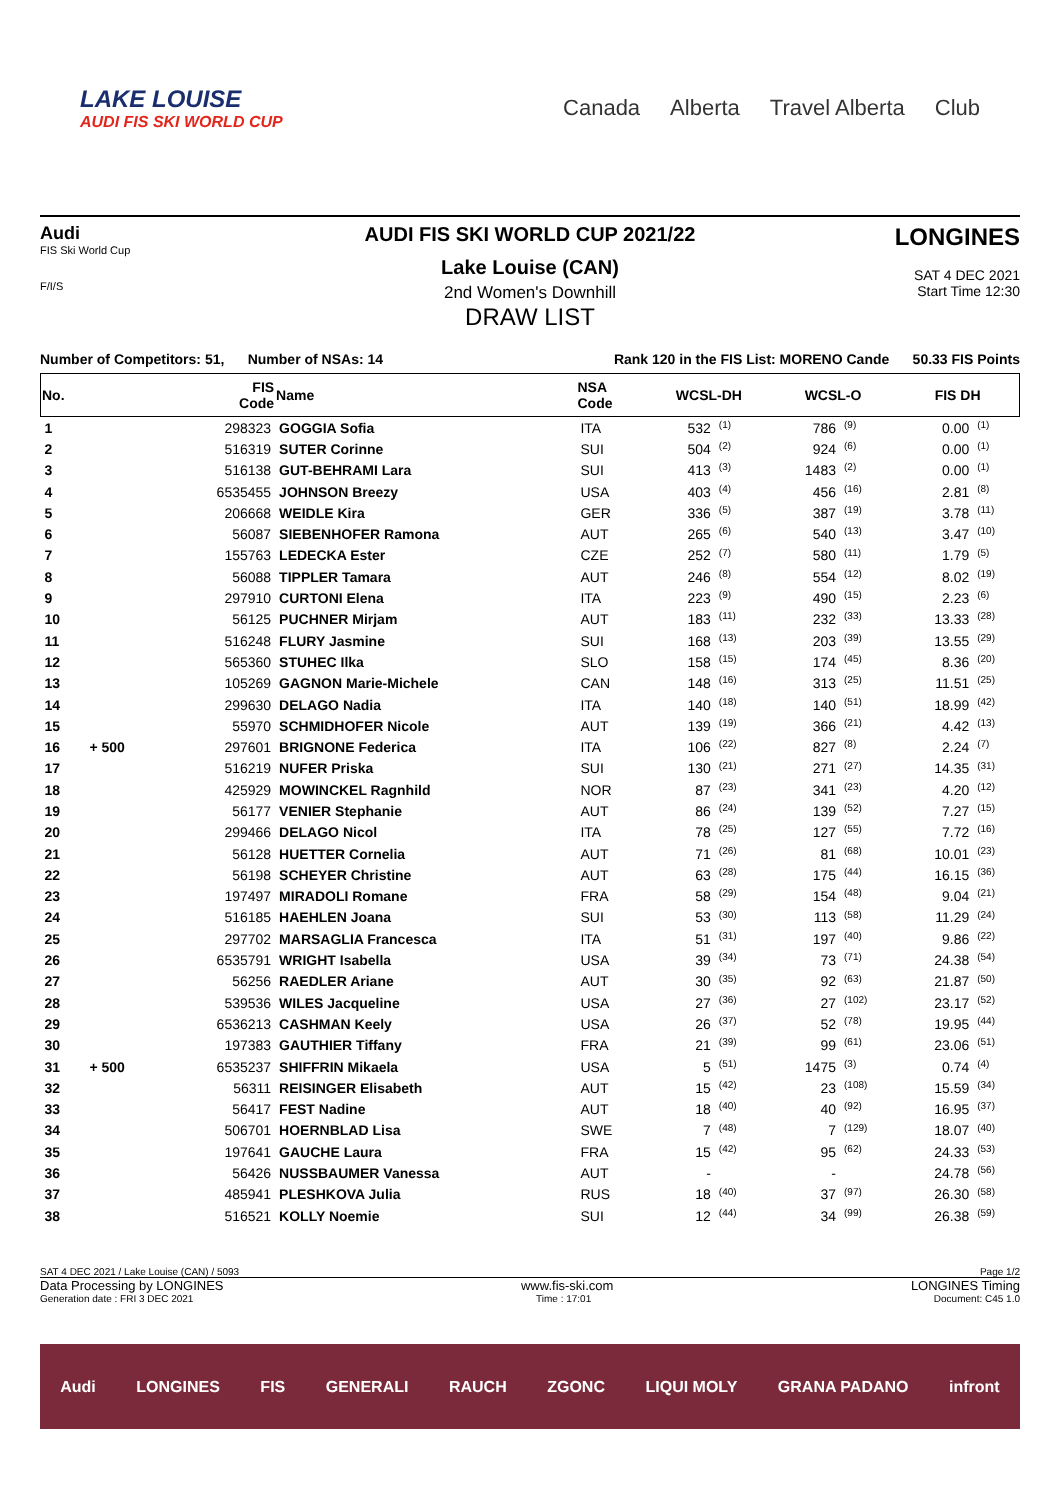LAKE LOUISE
AUDI FIS SKI WORLD CUP
Canada Alberta Travel Alberta Club
Audi
FIS Ski World Cup
F/I/S
AUDI FIS SKI WORLD CUP 2021/22
Lake Louise (CAN)
2nd Women's Downhill
DRAW LIST
LONGINES
SAT 4 DEC 2021
Start Time 12:30
Number of Competitors: 51, Number of NSAs: 14 Rank 120 in the FIS List: MORENO Cande 50.33 FIS Points
| No. | | FIS Code | Name | NSA Code | WCSL-DH | | WCSL-O | | FIS DH | |
| --- | --- | --- | --- | --- | --- | --- | --- | --- | --- | --- |
| 1 | | 298323 | GOGGIA Sofia | ITA | 532 | <sup>(1)</sup> | 786 | <sup>(9)</sup> | 0.00 | <sup>(1)</sup> |
| 2 | | 516319 | SUTER Corinne | SUI | 504 | <sup>(2)</sup> | 924 | <sup>(6)</sup> | 0.00 | <sup>(1)</sup> |
| 3 | | 516138 | GUT-BEHRAMI Lara | SUI | 413 | <sup>(3)</sup> | 1483 | <sup>(2)</sup> | 0.00 | <sup>(1)</sup> |
| 4 | | 6535455 | JOHNSON Breezy | USA | 403 | <sup>(4)</sup> | 456 | <sup>(16)</sup> | 2.81 | <sup>(8)</sup> |
| 5 | | 206668 | WEIDLE Kira | GER | 336 | <sup>(5)</sup> | 387 | <sup>(19)</sup> | 3.78 | <sup>(11)</sup> |
| 6 | | 56087 | SIEBENHOFER Ramona | AUT | 265 | <sup>(6)</sup> | 540 | <sup>(13)</sup> | 3.47 | <sup>(10)</sup> |
| 7 | | 155763 | LEDECKA Ester | CZE | 252 | <sup>(7)</sup> | 580 | <sup>(11)</sup> | 1.79 | <sup>(5)</sup> |
| 8 | | 56088 | TIPPLER Tamara | AUT | 246 | <sup>(8)</sup> | 554 | <sup>(12)</sup> | 8.02 | <sup>(19)</sup> |
| 9 | | 297910 | CURTONI Elena | ITA | 223 | <sup>(9)</sup> | 490 | <sup>(15)</sup> | 2.23 | <sup>(6)</sup> |
| 10 | | 56125 | PUCHNER Mirjam | AUT | 183 | <sup>(11)</sup> | 232 | <sup>(33)</sup> | 13.33 | <sup>(28)</sup> |
| 11 | | 516248 | FLURY Jasmine | SUI | 168 | <sup>(13)</sup> | 203 | <sup>(39)</sup> | 13.55 | <sup>(29)</sup> |
| 12 | | 565360 | STUHEC Ilka | SLO | 158 | <sup>(15)</sup> | 174 | <sup>(45)</sup> | 8.36 | <sup>(20)</sup> |
| 13 | | 105269 | GAGNON Marie-Michele | CAN | 148 | <sup>(16)</sup> | 313 | <sup>(25)</sup> | 11.51 | <sup>(25)</sup> |
| 14 | | 299630 | DELAGO Nadia | ITA | 140 | <sup>(18)</sup> | 140 | <sup>(51)</sup> | 18.99 | <sup>(42)</sup> |
| 15 | | 55970 | SCHMIDHOFER Nicole | AUT | 139 | <sup>(19)</sup> | 366 | <sup>(21)</sup> | 4.42 | <sup>(13)</sup> |
| 16 | + 500 | 297601 | BRIGNONE Federica | ITA | 106 | <sup>(22)</sup> | 827 | <sup>(8)</sup> | 2.24 | <sup>(7)</sup> |
| 17 | | 516219 | NUFER Priska | SUI | 130 | <sup>(21)</sup> | 271 | <sup>(27)</sup> | 14.35 | <sup>(31)</sup> |
| 18 | | 425929 | MOWINCKEL Ragnhild | NOR | 87 | <sup>(23)</sup> | 341 | <sup>(23)</sup> | 4.20 | <sup>(12)</sup> |
| 19 | | 56177 | VENIER Stephanie | AUT | 86 | <sup>(24)</sup> | 139 | <sup>(52)</sup> | 7.27 | <sup>(15)</sup> |
| 20 | | 299466 | DELAGO Nicol | ITA | 78 | <sup>(25)</sup> | 127 | <sup>(55)</sup> | 7.72 | <sup>(16)</sup> |
| 21 | | 56128 | HUETTER Cornelia | AUT | 71 | <sup>(26)</sup> | 81 | <sup>(68)</sup> | 10.01 | <sup>(23)</sup> |
| 22 | | 56198 | SCHEYER Christine | AUT | 63 | <sup>(28)</sup> | 175 | <sup>(44)</sup> | 16.15 | <sup>(36)</sup> |
| 23 | | 197497 | MIRADOLI Romane | FRA | 58 | <sup>(29)</sup> | 154 | <sup>(48)</sup> | 9.04 | <sup>(21)</sup> |
| 24 | | 516185 | HAEHLEN Joana | SUI | 53 | <sup>(30)</sup> | 113 | <sup>(58)</sup> | 11.29 | <sup>(24)</sup> |
| 25 | | 297702 | MARSAGLIA Francesca | ITA | 51 | <sup>(31)</sup> | 197 | <sup>(40)</sup> | 9.86 | <sup>(22)</sup> |
| 26 | | 6535791 | WRIGHT Isabella | USA | 39 | <sup>(34)</sup> | 73 | <sup>(71)</sup> | 24.38 | <sup>(54)</sup> |
| 27 | | 56256 | RAEDLER Ariane | AUT | 30 | <sup>(35)</sup> | 92 | <sup>(63)</sup> | 21.87 | <sup>(50)</sup> |
| 28 | | 539536 | WILES Jacqueline | USA | 27 | <sup>(36)</sup> | 27 | <sup>(102)</sup> | 23.17 | <sup>(52)</sup> |
| 29 | | 6536213 | CASHMAN Keely | USA | 26 | <sup>(37)</sup> | 52 | <sup>(78)</sup> | 19.95 | <sup>(44)</sup> |
| 30 | | 197383 | GAUTHIER Tiffany | FRA | 21 | <sup>(39)</sup> | 99 | <sup>(61)</sup> | 23.06 | <sup>(51)</sup> |
| 31 | + 500 | 6535237 | SHIFFRIN Mikaela | USA | 5 | <sup>(51)</sup> | 1475 | <sup>(3)</sup> | 0.74 | <sup>(4)</sup> |
| 32 | | 56311 | REISINGER Elisabeth | AUT | 15 | <sup>(42)</sup> | 23 | <sup>(108)</sup> | 15.59 | <sup>(34)</sup> |
| 33 | | 56417 | FEST Nadine | AUT | 18 | <sup>(40)</sup> | 40 | <sup>(92)</sup> | 16.95 | <sup>(37)</sup> |
| 34 | | 506701 | HOERNBLAD Lisa | SWE | 7 | <sup>(48)</sup> | 7 | <sup>(129)</sup> | 18.07 | <sup>(40)</sup> |
| 35 | | 197641 | GAUCHE Laura | FRA | 15 | <sup>(42)</sup> | 95 | <sup>(62)</sup> | 24.33 | <sup>(53)</sup> |
| 36 | | 56426 | NUSSBAUMER Vanessa | AUT | - | | - | | 24.78 | <sup>(56)</sup> |
| 37 | | 485941 | PLESHKOVA Julia | RUS | 18 | <sup>(40)</sup> | 37 | <sup>(97)</sup> | 26.30 | <sup>(58)</sup> |
| 38 | | 516521 | KOLLY Noemie | SUI | 12 | <sup>(44)</sup> | 34 | <sup>(99)</sup> | 26.38 | <sup>(59)</sup> |
SAT 4 DEC 2021 / Lake Louise (CAN) / 5093 Page 1/2
Data Processing by LONGINES www.fis-ski.com LONGINES Timing
Generation date : FRI 3 DEC 2021 Time : 17:01 Document: C45 1.0
Audi LONGINES FIS GENERALI RAUCH ZGONC LIQUI MOLY GRANA PADANO infront